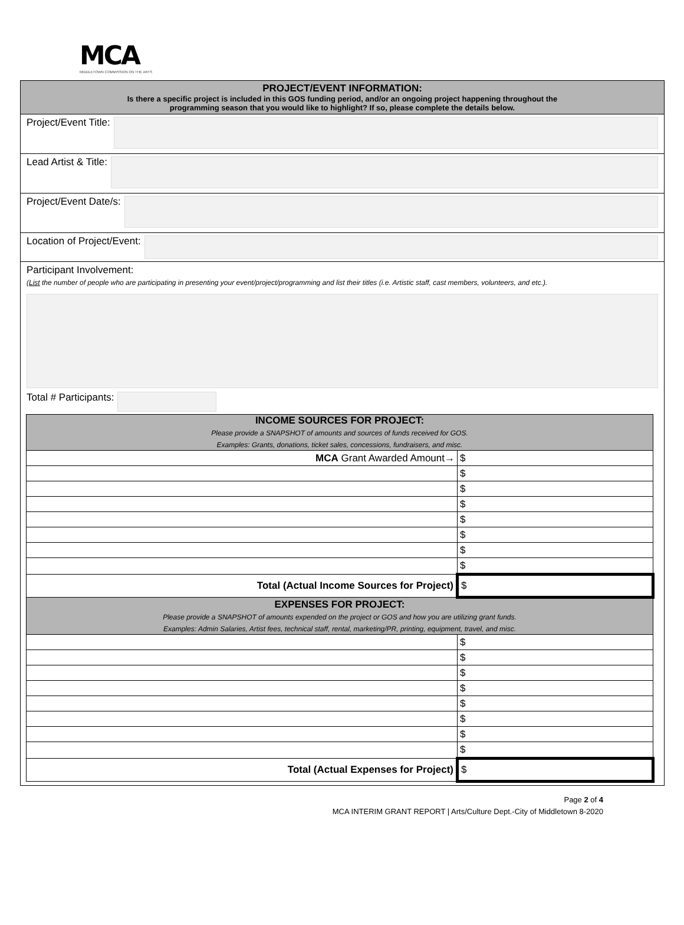MCA
MIDDLETOWN COMMISSION ON THE ARTS
PROJECT/EVENT INFORMATION:
Is there a specific project is included in this GOS funding period, and/or an ongoing project happening throughout the
programming season that you would like to highlight? If so, please complete the details below.
Project/Event Title:
Lead Artist & Title:
Project/Event Date/s:
Location of Project/Event:
Participant Involvement:
(List the number of people who are participating in presenting your event/project/programming and list their titles (i.e. Artistic staff, cast members, volunteers, and etc.).
Total # Participants:
| INCOME SOURCES FOR PROJECT: Please provide a SNAPSHOT of amounts and sources of funds received for GOS. Examples: Grants, donations, ticket sales, concessions, fundraisers, and misc. | |
| MCA Grant Awarded Amount→ | $ |
| | $ |
| | $ |
| | $ |
| | $ |
| | $ |
| | $ |
| | $ |
| Total (Actual Income Sources for Project) | $ |
| EXPENSES FOR PROJECT: Please provide a SNAPSHOT of amounts expended on the project or GOS and how you are utilizing grant funds. Examples: Admin Salaries, Artist fees, technical staff, rental, marketing/PR, printing, equipment, travel, and misc. | |
| | $ |
| | $ |
| | $ |
| | $ |
| | $ |
| | $ |
| | $ |
| | $ |
| Total (Actual Expenses for Project) | $ |
Page 2 of 4
MCA INTERIM GRANT REPORT | Arts/Culture Dept.-City of Middletown 8-2020